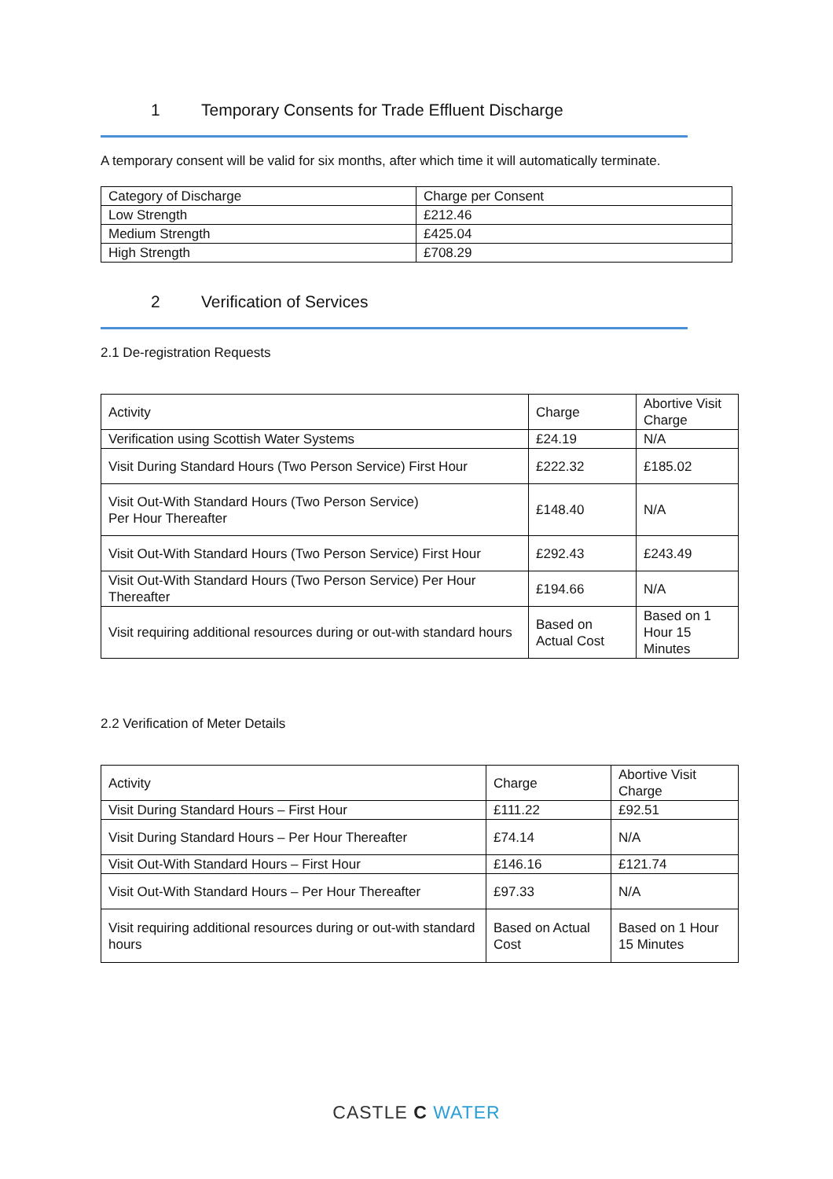1 Temporary Consents for Trade Effluent Discharge
A temporary consent will be valid for six months, after which time it will automatically terminate.
| Category of Discharge | Charge per Consent |
| Low Strength | £212.46 |
| Medium Strength | £425.04 |
| High Strength | £708.29 |
2 Verification of Services
2.1 De-registration Requests
| Activity | Charge | Abortive Visit Charge |
| Verification using Scottish Water Systems | £24.19 | N/A |
| Visit During Standard Hours (Two Person Service) First Hour | £222.32 | £185.02 |
| Visit Out-With Standard Hours (Two Person Service) Per Hour Thereafter | £148.40 | N/A |
| Visit Out-With Standard Hours (Two Person Service) First Hour | £292.43 | £243.49 |
| Visit Out-With Standard Hours (Two Person Service) Per Hour Thereafter | £194.66 | N/A |
| Visit requiring additional resources during or out-with standard hours | Based on Actual Cost | Based on 1 Hour 15 Minutes |
2.2 Verification of Meter Details
| Activity | Charge | Abortive Visit Charge |
| Visit During Standard Hours – First Hour | £111.22 | £92.51 |
| Visit During Standard Hours – Per Hour Thereafter | £74.14 | N/A |
| Visit Out-With Standard Hours – First Hour | £146.16 | £121.74 |
| Visit Out-With Standard Hours – Per Hour Thereafter | £97.33 | N/A |
| Visit requiring additional resources during or out-with standard hours | Based on Actual Cost | Based on 1 Hour 15 Minutes |
CASTLE C WATER